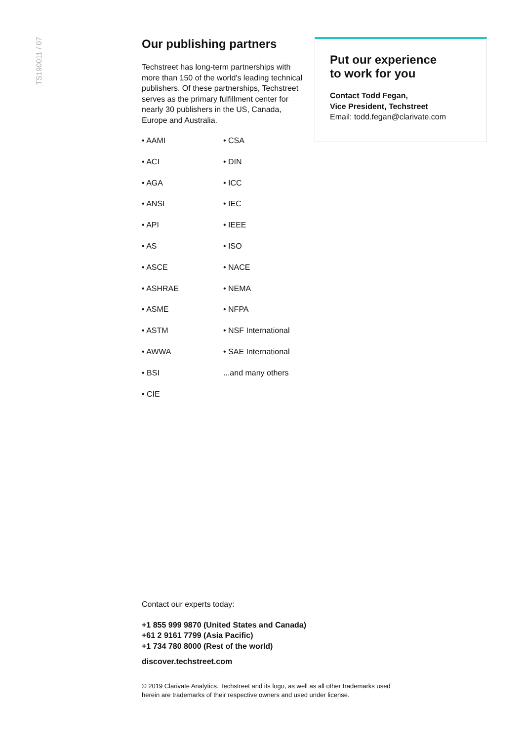TS190011 / 07
Our publishing partners
Techstreet has long-term partnerships with more than 150 of the world's leading technical publishers. Of these partnerships, Techstreet serves as the primary fulfillment center for nearly 30 publishers in the US, Canada, Europe and Australia.
• AAMI
• ACI
• AGA
• ANSI
• API
• AS
• ASCE
• ASHRAE
• ASME
• ASTM
• AWWA
• BSI
• CIE
• CSA
• DIN
• ICC
• IEC
• IEEE
• ISO
• NACE
• NEMA
• NFPA
• NSF International
• SAE International
...and many others
Put our experience
to work for you
Contact Todd Fegan,
Vice President, Techstreet
Email: todd.fegan@clarivate.com
Contact our experts today:
+1 855 999 9870 (United States and Canada)
+61 2 9161 7799 (Asia Pacific)
+1 734 780 8000 (Rest of the world)
discover.techstreet.com
© 2019 Clarivate Analytics. Techstreet and its logo, as well as all other trademarks used herein are trademarks of their respective owners and used under license.